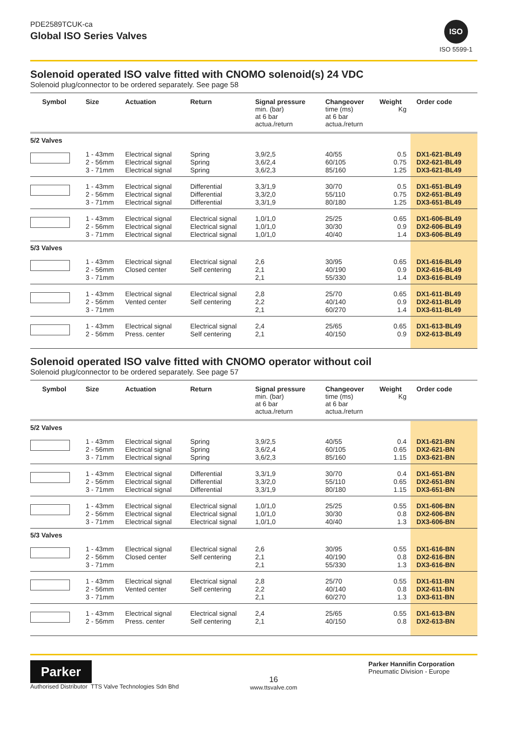PDE2589TCUK-ca
Global ISO Series Valves
ISO
ISO 5599-1
Solenoid operated ISO valve fitted with CNOMO solenoid(s) 24 VDC
Solenoid plug/connector to be ordered separately. See page 58
| Symbol | Size | Actuation | Return | Signal pressure min. (bar) at 6 bar actua./return | Changeover time (ms) at 6 bar actua./return | Weight Kg | Order code |
| --- | --- | --- | --- | --- | --- | --- | --- |
| 5/2 Valves | | | | | | | |
| | 1 - 43mm 2 - 56mm 3 - 71mm | Electrical signal Electrical signal Electrical signal | Spring Spring Spring | 3,9/2,5 3,6/2,4 3,6/2,3 | 40/55 60/105 85/160 | 0.5 0.75 1.25 | DX1-621-BL49 DX2-621-BL49 DX3-621-BL49 |
| | 1 - 43mm 2 - 56mm 3 - 71mm | Electrical signal Electrical signal Electrical signal | Differential Differential Differential | 3,3/1,9 3,3/2,0 3,3/1,9 | 30/70 55/110 80/180 | 0.5 0.75 1.25 | DX1-651-BL49 DX2-651-BL49 DX3-651-BL49 |
| | 1 - 43mm 2 - 56mm 3 - 71mm | Electrical signal Electrical signal Electrical signal | Electrical signal Electrical signal Electrical signal | 1,0/1,0 1,0/1,0 1,0/1,0 | 25/25 30/30 40/40 | 0.65 0.9 1.4 | DX1-606-BL49 DX2-606-BL49 DX3-606-BL49 |
| 5/3 Valves | | | | | | | |
| | 1 - 43mm 2 - 56mm 3 - 71mm | Electrical signal Closed center | Electrical signal Self centering | 2,6 2,1 2,1 | 30/95 40/190 55/330 | 0.65 0.9 1.4 | DX1-616-BL49 DX2-616-BL49 DX3-616-BL49 |
| | 1 - 43mm 2 - 56mm 3 - 71mm | Electrical signal Vented center | Electrical signal Self centering | 2,8 2,2 2,1 | 25/70 40/140 60/270 | 0.65 0.9 1.4 | DX1-611-BL49 DX2-611-BL49 DX3-611-BL49 |
| | 1 - 43mm 2 - 56mm | Electrical signal Press. center | Electrical signal Self centering | 2,4 2,1 | 25/65 40/150 | 0.65 0.9 | DX1-613-BL49 DX2-613-BL49 |
Solenoid operated ISO valve fitted with CNOMO operator without coil
Solenoid plug/connector to be ordered separately. See page 57
| Symbol | Size | Actuation | Return | Signal pressure min. (bar) at 6 bar actua./return | Changeover time (ms) at 6 bar actua./return | Weight Kg | Order code |
| --- | --- | --- | --- | --- | --- | --- | --- |
| 5/2 Valves | | | | | | | |
| | 1 - 43mm 2 - 56mm 3 - 71mm | Electrical signal Electrical signal Electrical signal | Spring Spring Spring | 3,9/2,5 3,6/2,4 3,6/2,3 | 40/55 60/105 85/160 | 0.4 0.65 1.15 | DX1-621-BN DX2-621-BN DX3-621-BN |
| | 1 - 43mm 2 - 56mm 3 - 71mm | Electrical signal Electrical signal Electrical signal | Differential Differential Differential | 3,3/1,9 3,3/2,0 3,3/1,9 | 30/70 55/110 80/180 | 0.4 0.65 1.15 | DX1-651-BN DX2-651-BN DX3-651-BN |
| | 1 - 43mm 2 - 56mm 3 - 71mm | Electrical signal Electrical signal Electrical signal | Electrical signal Electrical signal Electrical signal | 1,0/1,0 1,0/1,0 1,0/1,0 | 25/25 30/30 40/40 | 0.55 0.8 1.3 | DX1-606-BN DX2-606-BN DX3-606-BN |
| 5/3 Valves | | | | | | | |
| | 1 - 43mm 2 - 56mm 3 - 71mm | Electrical signal Closed center | Electrical signal Self centering | 2,6 2,1 2,1 | 30/95 40/190 55/330 | 0.55 0.8 1.3 | DX1-616-BN DX2-616-BN DX3-616-BN |
| | 1 - 43mm 2 - 56mm 3 - 71mm | Electrical signal Vented center | Electrical signal Self centering | 2,8 2,2 2,1 | 25/70 40/140 60/270 | 0.55 0.8 1.3 | DX1-611-BN DX2-611-BN DX3-611-BN |
| | 1 - 43mm 2 - 56mm | Electrical signal Press. center | Electrical signal Self centering | 2,4 2,1 | 25/65 40/150 | 0.55 0.8 | DX1-613-BN DX2-613-BN |
Parker
Authorised Distributor TTS Valve Technologies Sdn Bhd
16
www.ttsvalve.com
Parker Hannifin Corporation
Pneumatic Division - Europe